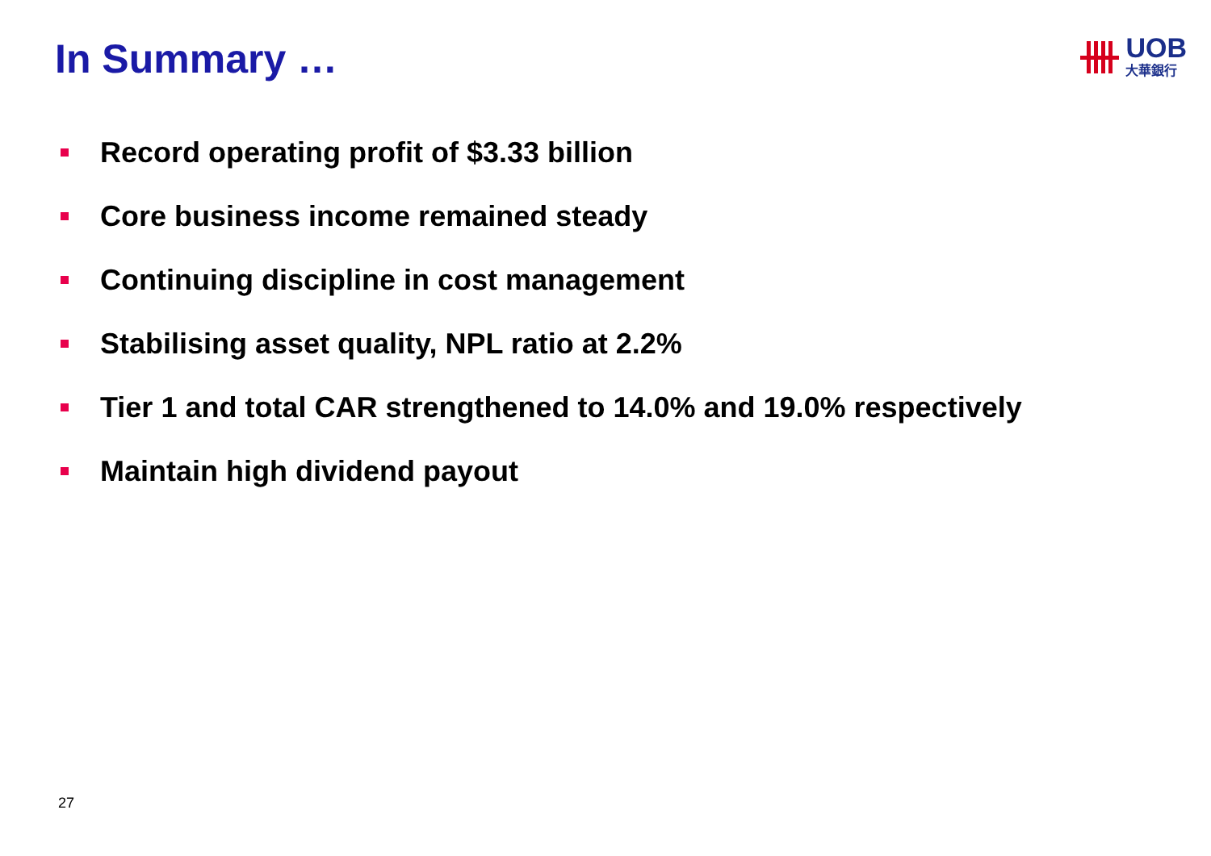In Summary …
UOB
大華銀行
Record operating profit of $3.33 billion
Core business income remained steady
Continuing discipline in cost management
Stabilising asset quality, NPL ratio at 2.2%
Tier 1 and total CAR strengthened to 14.0% and 19.0% respectively
Maintain high dividend payout
27